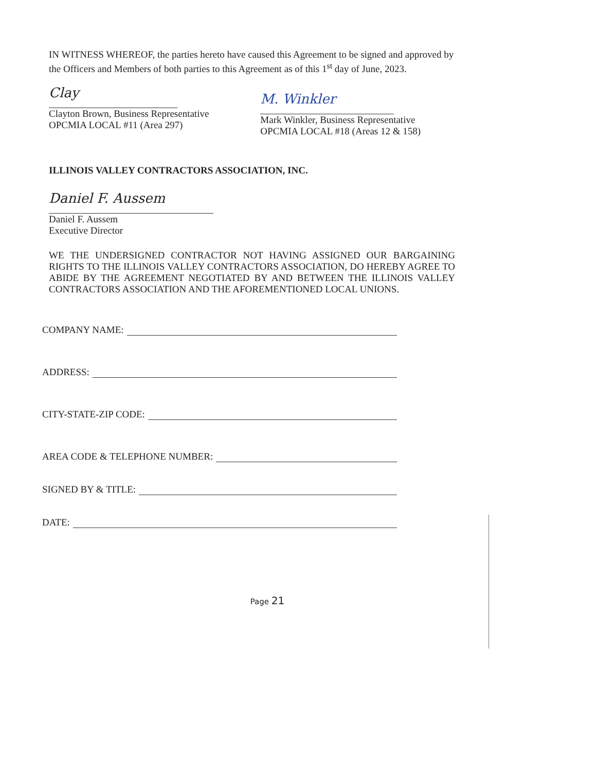IN WITNESS WHEREOF, the parties hereto have caused this Agreement to be signed and approved by the Officers and Members of both parties to this Agreement as of this 1<sup>st</sup> day of June, 2023.
Clay
Clayton Brown, Business Representative
OPCMIA LOCAL #11 (Area 297)
M. Winkler
Mark Winkler, Business Representative
OPCMIA LOCAL #18 (Areas 12 & 158)
ILLINOIS VALLEY CONTRACTORS ASSOCIATION, INC.
Daniel F. Aussem
Daniel F. Aussem
Executive Director
WE THE UNDERSIGNED CONTRACTOR NOT HAVING ASSIGNED OUR BARGAINING RIGHTS TO THE ILLINOIS VALLEY CONTRACTORS ASSOCIATION, DO HEREBY AGREE TO ABIDE BY THE AGREEMENT NEGOTIATED BY AND BETWEEN THE ILLINOIS VALLEY CONTRACTORS ASSOCIATION AND THE AFOREMENTIONED LOCAL UNIONS.
COMPANY NAME:
ADDRESS:
CITY-STATE-ZIP CODE:
AREA CODE & TELEPHONE NUMBER:
SIGNED BY & TITLE:
DATE:
Page 21